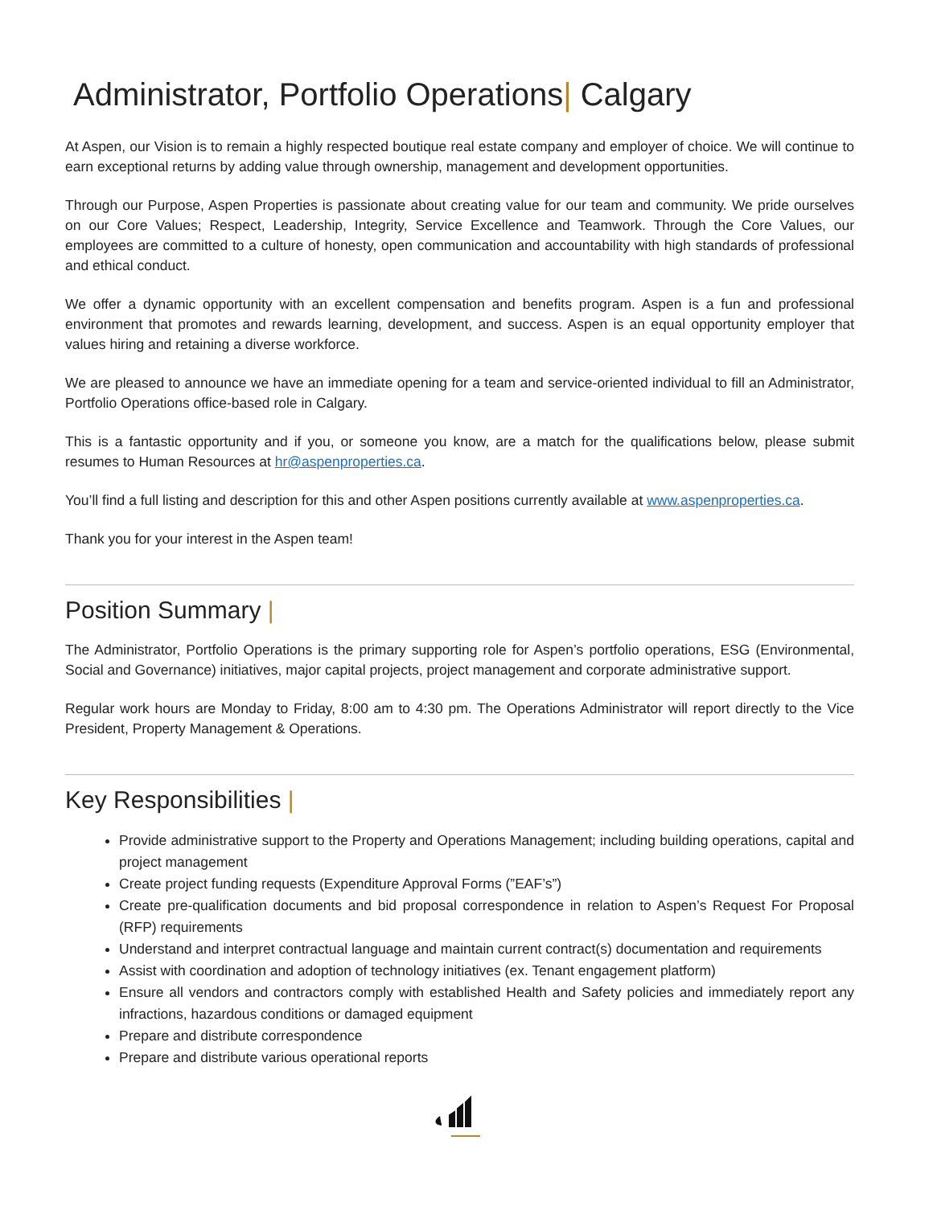Administrator, Portfolio Operations| Calgary
At Aspen, our Vision is to remain a highly respected boutique real estate company and employer of choice. We will continue to earn exceptional returns by adding value through ownership, management and development opportunities.
Through our Purpose, Aspen Properties is passionate about creating value for our team and community. We pride ourselves on our Core Values; Respect, Leadership, Integrity, Service Excellence and Teamwork. Through the Core Values, our employees are committed to a culture of honesty, open communication and accountability with high standards of professional and ethical conduct.
We offer a dynamic opportunity with an excellent compensation and benefits program. Aspen is a fun and professional environment that promotes and rewards learning, development, and success. Aspen is an equal opportunity employer that values hiring and retaining a diverse workforce.
We are pleased to announce we have an immediate opening for a team and service-oriented individual to fill an Administrator, Portfolio Operations office-based role in Calgary.
This is a fantastic opportunity and if you, or someone you know, are a match for the qualifications below, please submit resumes to Human Resources at hr@aspenproperties.ca.
You’ll find a full listing and description for this and other Aspen positions currently available at www.aspenproperties.ca.
Thank you for your interest in the Aspen team!
Position Summary |
The Administrator, Portfolio Operations is the primary supporting role for Aspen’s portfolio operations, ESG (Environmental, Social and Governance) initiatives, major capital projects, project management and corporate administrative support.
Regular work hours are Monday to Friday, 8:00 am to 4:30 pm. The Operations Administrator will report directly to the Vice President, Property Management & Operations.
Key Responsibilities |
Provide administrative support to the Property and Operations Management; including building operations, capital and project management
Create project funding requests (Expenditure Approval Forms (”EAF’s”)
Create pre-qualification documents and bid proposal correspondence in relation to Aspen’s Request For Proposal (RFP) requirements
Understand and interpret contractual language and maintain current contract(s) documentation and requirements
Assist with coordination and adoption of technology initiatives (ex. Tenant engagement platform)
Ensure all vendors and contractors comply with established Health and Safety policies and immediately report any infractions, hazardous conditions or damaged equipment
Prepare and distribute correspondence
Prepare and distribute various operational reports